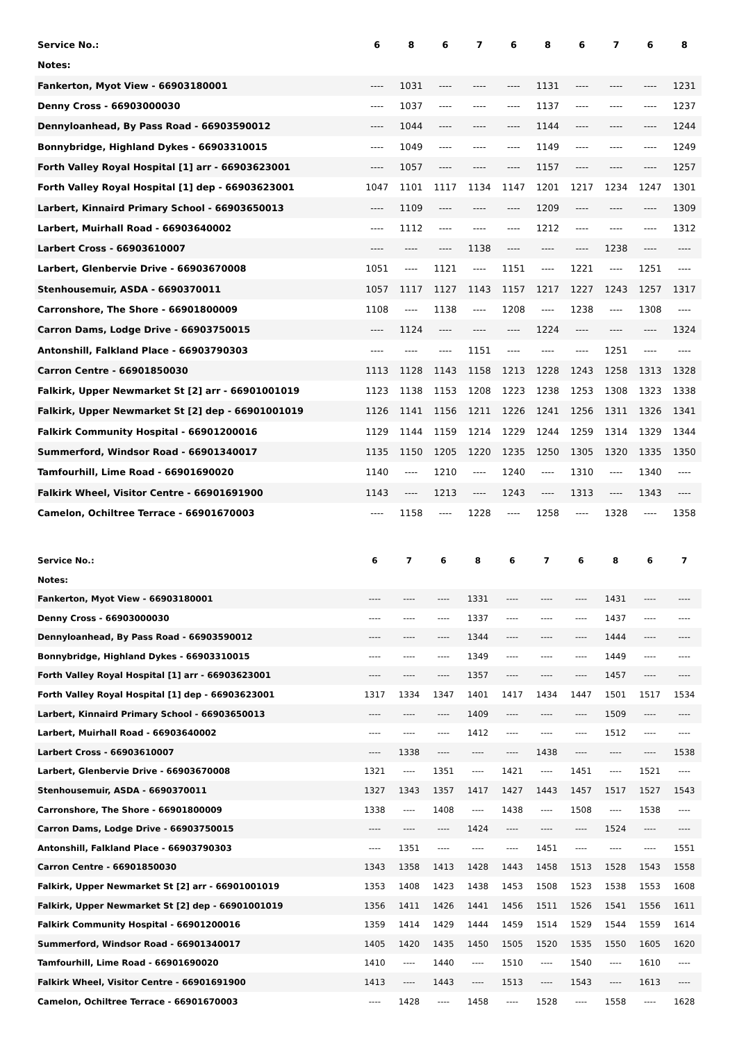| Service No.: | 6 | 8 | 6 | 7 | 6 | 8 | 6 | 7 | 6 | 8 |
| --- | --- | --- | --- | --- | --- | --- | --- | --- | --- | --- |
| Notes: | | | | | | | | | | |
| Fankerton, Myot View - 66903180001 | ---- | 1031 | ---- | ---- | ---- | 1131 | ---- | ---- | ---- | 1231 |
| Denny Cross - 66903000030 | ---- | 1037 | ---- | ---- | ---- | 1137 | ---- | ---- | ---- | 1237 |
| Dennyloanhead, By Pass Road - 66903590012 | ---- | 1044 | ---- | ---- | ---- | 1144 | ---- | ---- | ---- | 1244 |
| Bonnybridge, Highland Dykes - 66903310015 | ---- | 1049 | ---- | ---- | ---- | 1149 | ---- | ---- | ---- | 1249 |
| Forth Valley Royal Hospital [1] arr - 66903623001 | ---- | 1057 | ---- | ---- | ---- | 1157 | ---- | ---- | ---- | 1257 |
| Forth Valley Royal Hospital [1] dep - 66903623001 | 1047 | 1101 | 1117 | 1134 | 1147 | 1201 | 1217 | 1234 | 1247 | 1301 |
| Larbert, Kinnaird Primary School - 66903650013 | ---- | 1109 | ---- | ---- | ---- | 1209 | ---- | ---- | ---- | 1309 |
| Larbert, Muirhall Road - 66903640002 | ---- | 1112 | ---- | ---- | ---- | 1212 | ---- | ---- | ---- | 1312 |
| Larbert Cross - 66903610007 | ---- | ---- | ---- | 1138 | ---- | ---- | ---- | 1238 | ---- | ---- |
| Larbert, Glenbervie Drive - 66903670008 | 1051 | ---- | 1121 | ---- | 1151 | ---- | 1221 | ---- | 1251 | ---- |
| Stenhousemuir, ASDA - 6690370011 | 1057 | 1117 | 1127 | 1143 | 1157 | 1217 | 1227 | 1243 | 1257 | 1317 |
| Carronshore, The Shore - 66901800009 | 1108 | ---- | 1138 | ---- | 1208 | ---- | 1238 | ---- | 1308 | ---- |
| Carron Dams, Lodge Drive - 66903750015 | ---- | 1124 | ---- | ---- | ---- | 1224 | ---- | ---- | ---- | 1324 |
| Antonshill, Falkland Place - 66903790303 | ---- | ---- | ---- | 1151 | ---- | ---- | ---- | 1251 | ---- | ---- |
| Carron Centre - 66901850030 | 1113 | 1128 | 1143 | 1158 | 1213 | 1228 | 1243 | 1258 | 1313 | 1328 |
| Falkirk, Upper Newmarket St [2] arr - 66901001019 | 1123 | 1138 | 1153 | 1208 | 1223 | 1238 | 1253 | 1308 | 1323 | 1338 |
| Falkirk, Upper Newmarket St [2] dep - 66901001019 | 1126 | 1141 | 1156 | 1211 | 1226 | 1241 | 1256 | 1311 | 1326 | 1341 |
| Falkirk Community Hospital - 66901200016 | 1129 | 1144 | 1159 | 1214 | 1229 | 1244 | 1259 | 1314 | 1329 | 1344 |
| Summerford, Windsor Road - 66901340017 | 1135 | 1150 | 1205 | 1220 | 1235 | 1250 | 1305 | 1320 | 1335 | 1350 |
| Tamfourhill, Lime Road - 66901690020 | 1140 | ---- | 1210 | ---- | 1240 | ---- | 1310 | ---- | 1340 | ---- |
| Falkirk Wheel, Visitor Centre - 66901691900 | 1143 | ---- | 1213 | ---- | 1243 | ---- | 1313 | ---- | 1343 | ---- |
| Camelon, Ochiltree Terrace - 66901670003 | ---- | 1158 | ---- | 1228 | ---- | 1258 | ---- | 1328 | ---- | 1358 |
| Service No.: | 6 | 7 | 6 | 8 | 6 | 7 | 6 | 8 | 6 | 7 |
| --- | --- | --- | --- | --- | --- | --- | --- | --- | --- | --- |
| Notes: | | | | | | | | | | |
| Fankerton, Myot View - 66903180001 | ---- | ---- | ---- | 1331 | ---- | ---- | ---- | 1431 | ---- | ---- |
| Denny Cross - 66903000030 | ---- | ---- | ---- | 1337 | ---- | ---- | ---- | 1437 | ---- | ---- |
| Dennyloanhead, By Pass Road - 66903590012 | ---- | ---- | ---- | 1344 | ---- | ---- | ---- | 1444 | ---- | ---- |
| Bonnybridge, Highland Dykes - 66903310015 | ---- | ---- | ---- | 1349 | ---- | ---- | ---- | 1449 | ---- | ---- |
| Forth Valley Royal Hospital [1] arr - 66903623001 | ---- | ---- | ---- | 1357 | ---- | ---- | ---- | 1457 | ---- | ---- |
| Forth Valley Royal Hospital [1] dep - 66903623001 | 1317 | 1334 | 1347 | 1401 | 1417 | 1434 | 1447 | 1501 | 1517 | 1534 |
| Larbert, Kinnaird Primary School - 66903650013 | ---- | ---- | ---- | 1409 | ---- | ---- | ---- | 1509 | ---- | ---- |
| Larbert, Muirhall Road - 66903640002 | ---- | ---- | ---- | 1412 | ---- | ---- | ---- | 1512 | ---- | ---- |
| Larbert Cross - 66903610007 | ---- | 1338 | ---- | ---- | ---- | 1438 | ---- | ---- | ---- | 1538 |
| Larbert, Glenbervie Drive - 66903670008 | 1321 | ---- | 1351 | ---- | 1421 | ---- | 1451 | ---- | 1521 | ---- |
| Stenhousemuir, ASDA - 6690370011 | 1327 | 1343 | 1357 | 1417 | 1427 | 1443 | 1457 | 1517 | 1527 | 1543 |
| Carronshore, The Shore - 66901800009 | 1338 | ---- | 1408 | ---- | 1438 | ---- | 1508 | ---- | 1538 | ---- |
| Carron Dams, Lodge Drive - 66903750015 | ---- | ---- | ---- | 1424 | ---- | ---- | ---- | 1524 | ---- | ---- |
| Antonshill, Falkland Place - 66903790303 | ---- | 1351 | ---- | ---- | ---- | 1451 | ---- | ---- | ---- | 1551 |
| Carron Centre - 66901850030 | 1343 | 1358 | 1413 | 1428 | 1443 | 1458 | 1513 | 1528 | 1543 | 1558 |
| Falkirk, Upper Newmarket St [2] arr - 66901001019 | 1353 | 1408 | 1423 | 1438 | 1453 | 1508 | 1523 | 1538 | 1553 | 1608 |
| Falkirk, Upper Newmarket St [2] dep - 66901001019 | 1356 | 1411 | 1426 | 1441 | 1456 | 1511 | 1526 | 1541 | 1556 | 1611 |
| Falkirk Community Hospital - 66901200016 | 1359 | 1414 | 1429 | 1444 | 1459 | 1514 | 1529 | 1544 | 1559 | 1614 |
| Summerford, Windsor Road - 66901340017 | 1405 | 1420 | 1435 | 1450 | 1505 | 1520 | 1535 | 1550 | 1605 | 1620 |
| Tamfourhill, Lime Road - 66901690020 | 1410 | ---- | 1440 | ---- | 1510 | ---- | 1540 | ---- | 1610 | ---- |
| Falkirk Wheel, Visitor Centre - 66901691900 | 1413 | ---- | 1443 | ---- | 1513 | ---- | 1543 | ---- | 1613 | ---- |
| Camelon, Ochiltree Terrace - 66901670003 | ---- | 1428 | ---- | 1458 | ---- | 1528 | ---- | 1558 | ---- | 1628 |